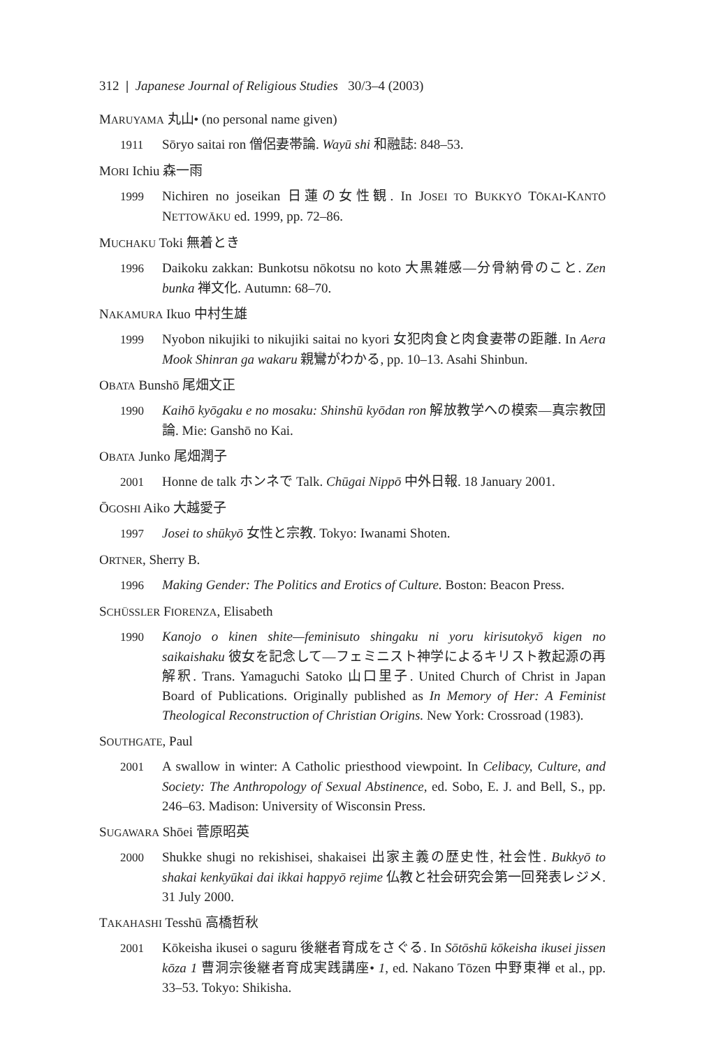312 | Japanese Journal of Religious Studies 30/3–4 (2003)
MARUYAMA 丸山• (no personal name given)
1911 Sōryo saitai ron 僧侶妻帯論. Wayū shi 和融誌: 848–53.
MORI Ichiu 森一雨
1999 Nichiren no joseikan 日蓮の女性観. In JOSEI TO BUKKYŌ TŌKAI-KANTŌ NETTOWĀKU ed. 1999, pp. 72–86.
MUCHAKU Toki 無着とき
1996 Daikoku zakkan: Bunkotsu nōkotsu no koto 大黒雑感—分骨納骨のこと. Zen bunka 禅文化. Autumn: 68–70.
NAKAMURA Ikuo 中村生雄
1999 Nyobon nikujiki to nikujiki saitai no kyori 女犯肉食と肉食妻帯の距離. In Aera Mook Shinran ga wakaru 親鸞がわかる, pp. 10–13. Asahi Shinbun.
OBATA Bunshō 尾畑文正
1990 Kaihō kyōgaku e no mosaku: Shinshū kyōdan ron 解放教学への模索—真宗教団論. Mie: Ganshō no Kai.
OBATA Junko 尾畑潤子
2001 Honne de talk ホンネで Talk. Chūgai Nippō 中外日報. 18 January 2001.
ŌGOSHI Aiko 大越愛子
1997 Josei to shūkyō 女性と宗教. Tokyo: Iwanami Shoten.
ORTNER, Sherry B.
1996 Making Gender: The Politics and Erotics of Culture. Boston: Beacon Press.
SCHÜSSLER FIORENZA, Elisabeth
1990 Kanojo o kinen shite—feminisuto shingaku ni yoru kirisutokyō kigen no saikaishaku 彼女を記念して—フェミニスト神学によるキリスト教起源の再解釈. Trans. Yamaguchi Satoko 山口里子. United Church of Christ in Japan Board of Publications. Originally published as In Memory of Her: A Feminist Theological Reconstruction of Christian Origins. New York: Crossroad (1983).
SOUTHGATE, Paul
2001 A swallow in winter: A Catholic priesthood viewpoint. In Celibacy, Culture, and Society: The Anthropology of Sexual Abstinence, ed. Sobo, E. J. and Bell, S., pp. 246–63. Madison: University of Wisconsin Press.
SUGAWARA Shōei 菅原昭英
2000 Shukke shugi no rekishisei, shakaisei 出家主義の歴史性, 社会性. Bukkyō to shakai kenkyūkai dai ikkai happyō rejime 仏教と社会研究会第一回発表レジメ. 31 July 2000.
TAKAHASHI Tesshū 高橋哲秋
2001 Kōkeisha ikusei o saguru 後継者育成をさぐる. In Sōtōshū kōkeisha ikusei jissen kōza 1 曹洞宗後継者育成実践講座• 1, ed. Nakano Tōzen 中野東禅 et al., pp. 33–53. Tokyo: Shikisha.